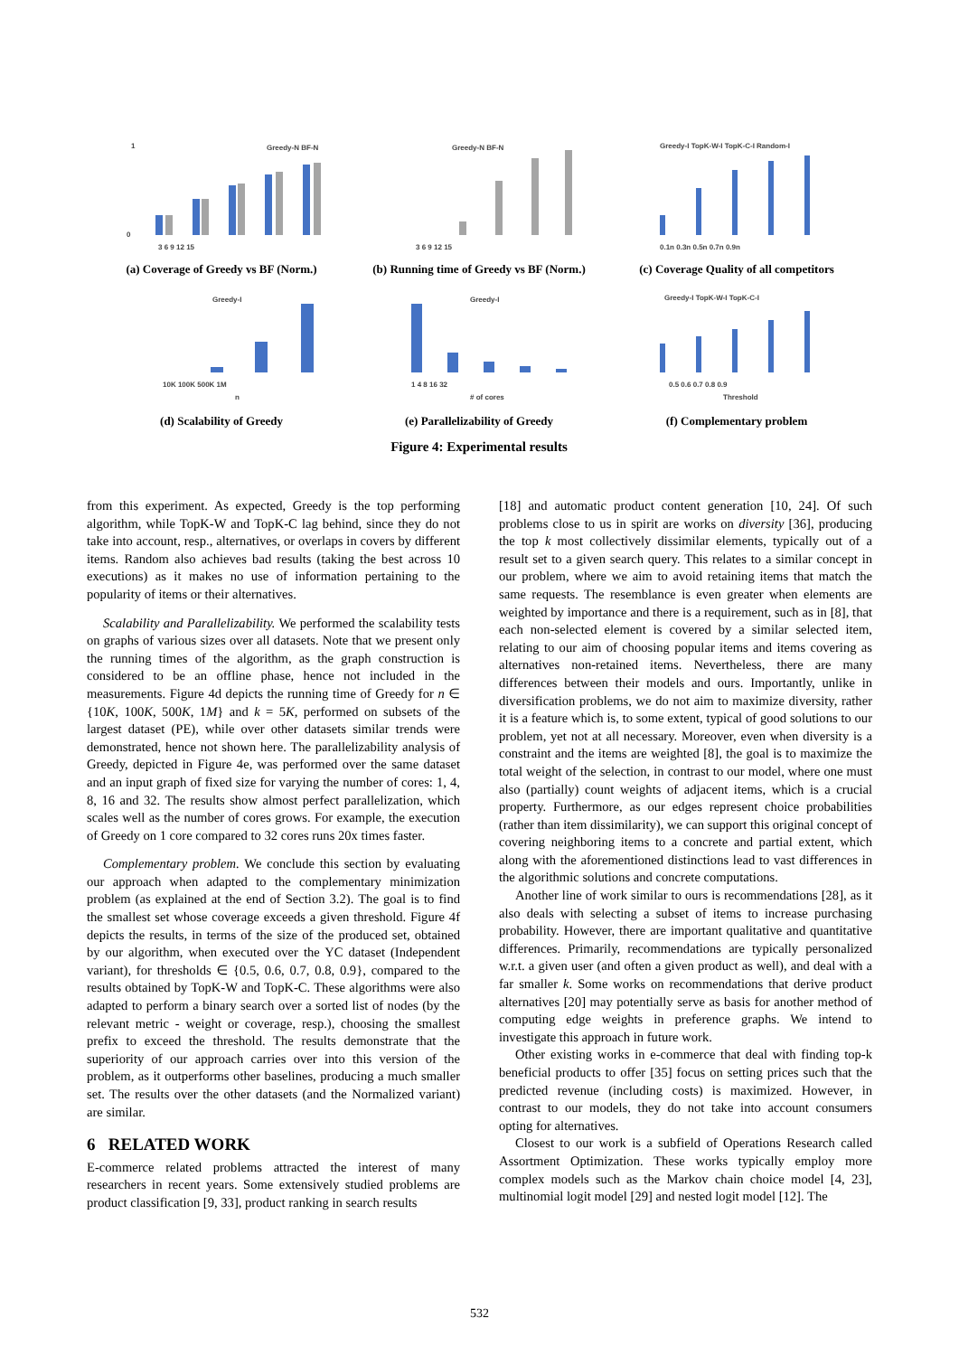Greedy-N BF-N
1
0
3 6 9 12 15
(a) Coverage of Greedy vs BF (Norm.)
Greedy-N BF-N
3 6 9 12 15
(b) Running time of Greedy vs BF (Norm.)
Greedy-I TopK-W-I TopK-C-I Random-I
0.1n 0.3n 0.5n 0.7n 0.9n
(c) Coverage Quality of all competitors
Greedy-I
10K 100K 500K 1M
n
(d) Scalability of Greedy
Greedy-I
1 4 8 16 32
# of cores
(e) Parallelizability of Greedy
Greedy-I TopK-W-I TopK-C-I
0.5 0.6 0.7 0.8 0.9
Threshold
(f) Complementary problem
Figure 4: Experimental results
from this experiment. As expected, Greedy is the top performing algorithm, while TopK-W and TopK-C lag behind, since they do not take into account, resp., alternatives, or overlaps in covers by different items. Random also achieves bad results (taking the best across 10 executions) as it makes no use of information pertaining to the popularity of items or their alternatives.
Scalability and Parallelizability. We performed the scalability tests on graphs of various sizes over all datasets. Note that we present only the running times of the algorithm, as the graph construction is considered to be an offline phase, hence not included in the measurements. Figure 4d depicts the running time of Greedy for n ∈ {10K, 100K, 500K, 1M} and k = 5K, performed on subsets of the largest dataset (PE), while over other datasets similar trends were demonstrated, hence not shown here. The parallelizability analysis of Greedy, depicted in Figure 4e, was performed over the same dataset and an input graph of fixed size for varying the number of cores: 1, 4, 8, 16 and 32. The results show almost perfect parallelization, which scales well as the number of cores grows. For example, the execution of Greedy on 1 core compared to 32 cores runs 20x times faster.
Complementary problem. We conclude this section by evaluating our approach when adapted to the complementary minimization problem (as explained at the end of Section 3.2). The goal is to find the smallest set whose coverage exceeds a given threshold. Figure 4f depicts the results, in terms of the size of the produced set, obtained by our algorithm, when executed over the YC dataset (Independent variant), for thresholds ∈ {0.5, 0.6, 0.7, 0.8, 0.9}, compared to the results obtained by TopK-W and TopK-C. These algorithms were also adapted to perform a binary search over a sorted list of nodes (by the relevant metric - weight or coverage, resp.), choosing the smallest prefix to exceed the threshold. The results demonstrate that the superiority of our approach carries over into this version of the problem, as it outperforms other baselines, producing a much smaller set. The results over the other datasets (and the Normalized variant) are similar.
6 RELATED WORK
E-commerce related problems attracted the interest of many researchers in recent years. Some extensively studied problems are product classification [9, 33], product ranking in search results
[18] and automatic product content generation [10, 24]. Of such problems close to us in spirit are works on diversity [36], producing the top k most collectively dissimilar elements, typically out of a result set to a given search query. This relates to a similar concept in our problem, where we aim to avoid retaining items that match the same requests. The resemblance is even greater when elements are weighted by importance and there is a requirement, such as in [8], that each non-selected element is covered by a similar selected item, relating to our aim of choosing popular items and items covering as alternatives non-retained items. Nevertheless, there are many differences between their models and ours. Importantly, unlike in diversification problems, we do not aim to maximize diversity, rather it is a feature which is, to some extent, typical of good solutions to our problem, yet not at all necessary. Moreover, even when diversity is a constraint and the items are weighted [8], the goal is to maximize the total weight of the selection, in contrast to our model, where one must also (partially) count weights of adjacent items, which is a crucial property. Furthermore, as our edges represent choice probabilities (rather than item dissimilarity), we can support this original concept of covering neighboring items to a concrete and partial extent, which along with the aforementioned distinctions lead to vast differences in the algorithmic solutions and concrete computations.
Another line of work similar to ours is recommendations [28], as it also deals with selecting a subset of items to increase purchasing probability. However, there are important qualitative and quantitative differences. Primarily, recommendations are typically personalized w.r.t. a given user (and often a given product as well), and deal with a far smaller k. Some works on recommendations that derive product alternatives [20] may potentially serve as basis for another method of computing edge weights in preference graphs. We intend to investigate this approach in future work.
Other existing works in e-commerce that deal with finding top-k beneficial products to offer [35] focus on setting prices such that the predicted revenue (including costs) is maximized. However, in contrast to our models, they do not take into account consumers opting for alternatives.
Closest to our work is a subfield of Operations Research called Assortment Optimization. These works typically employ more complex models such as the Markov chain choice model [4, 23], multinomial logit model [29] and nested logit model [12]. The
532